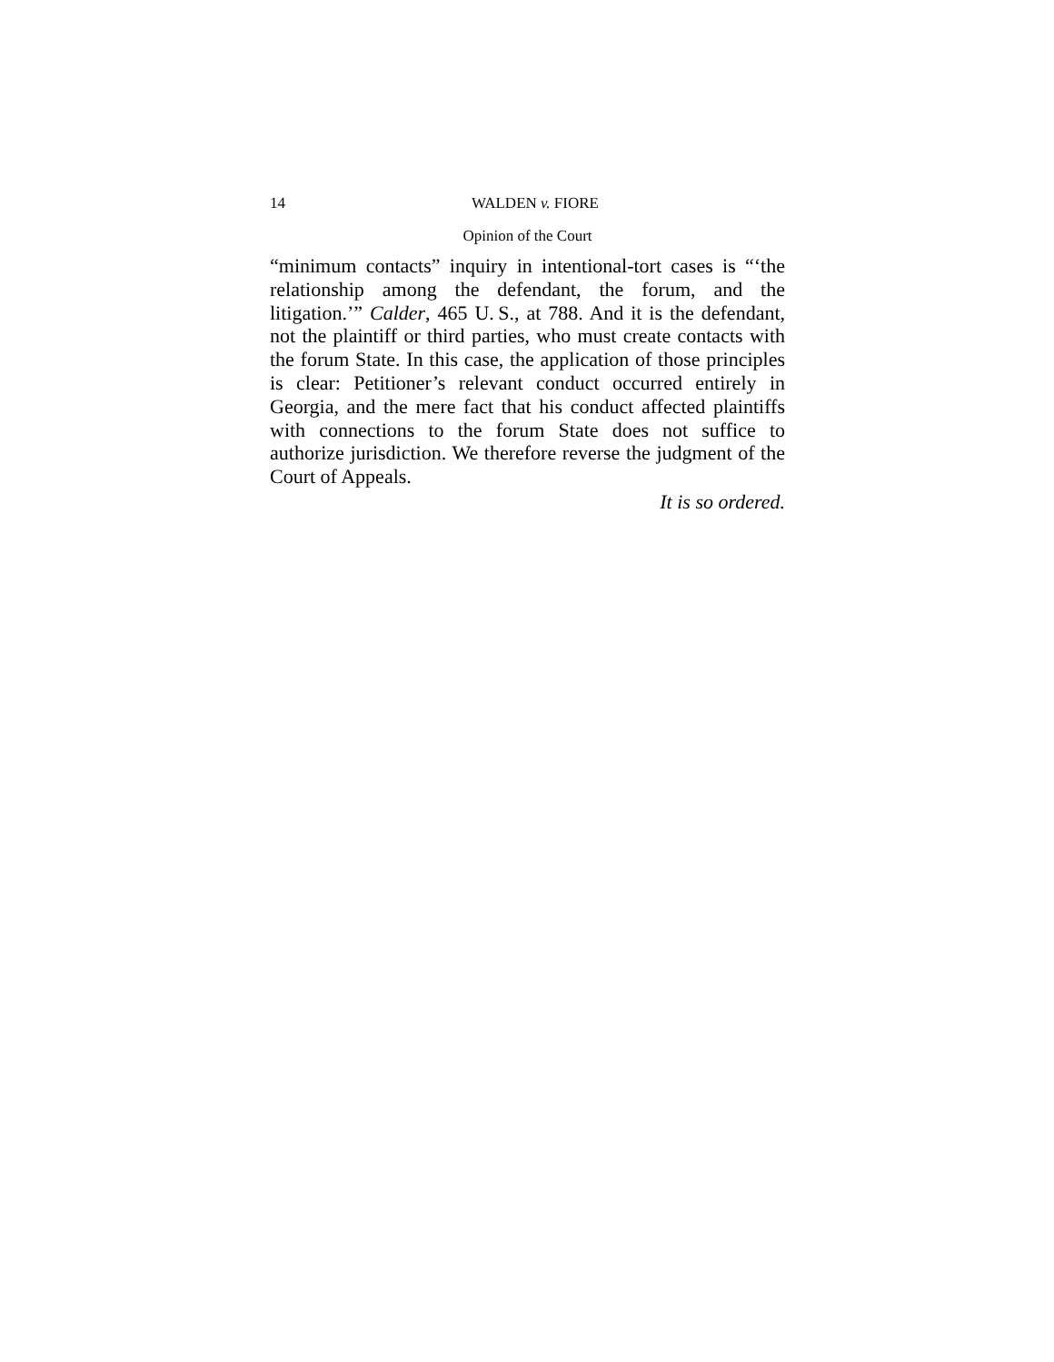14 WALDEN v. FIORE
Opinion of the Court
“minimum contacts” inquiry in intentional-tort cases is “‘the relationship among the defendant, the forum, and the litigation.’” Calder, 465 U. S., at 788. And it is the defendant, not the plaintiff or third parties, who must create contacts with the forum State. In this case, the application of those principles is clear: Petitioner’s relevant conduct occurred entirely in Georgia, and the mere fact that his conduct affected plaintiffs with connections to the forum State does not suffice to authorize jurisdiction. We therefore reverse the judgment of the Court of Appeals.
It is so ordered.